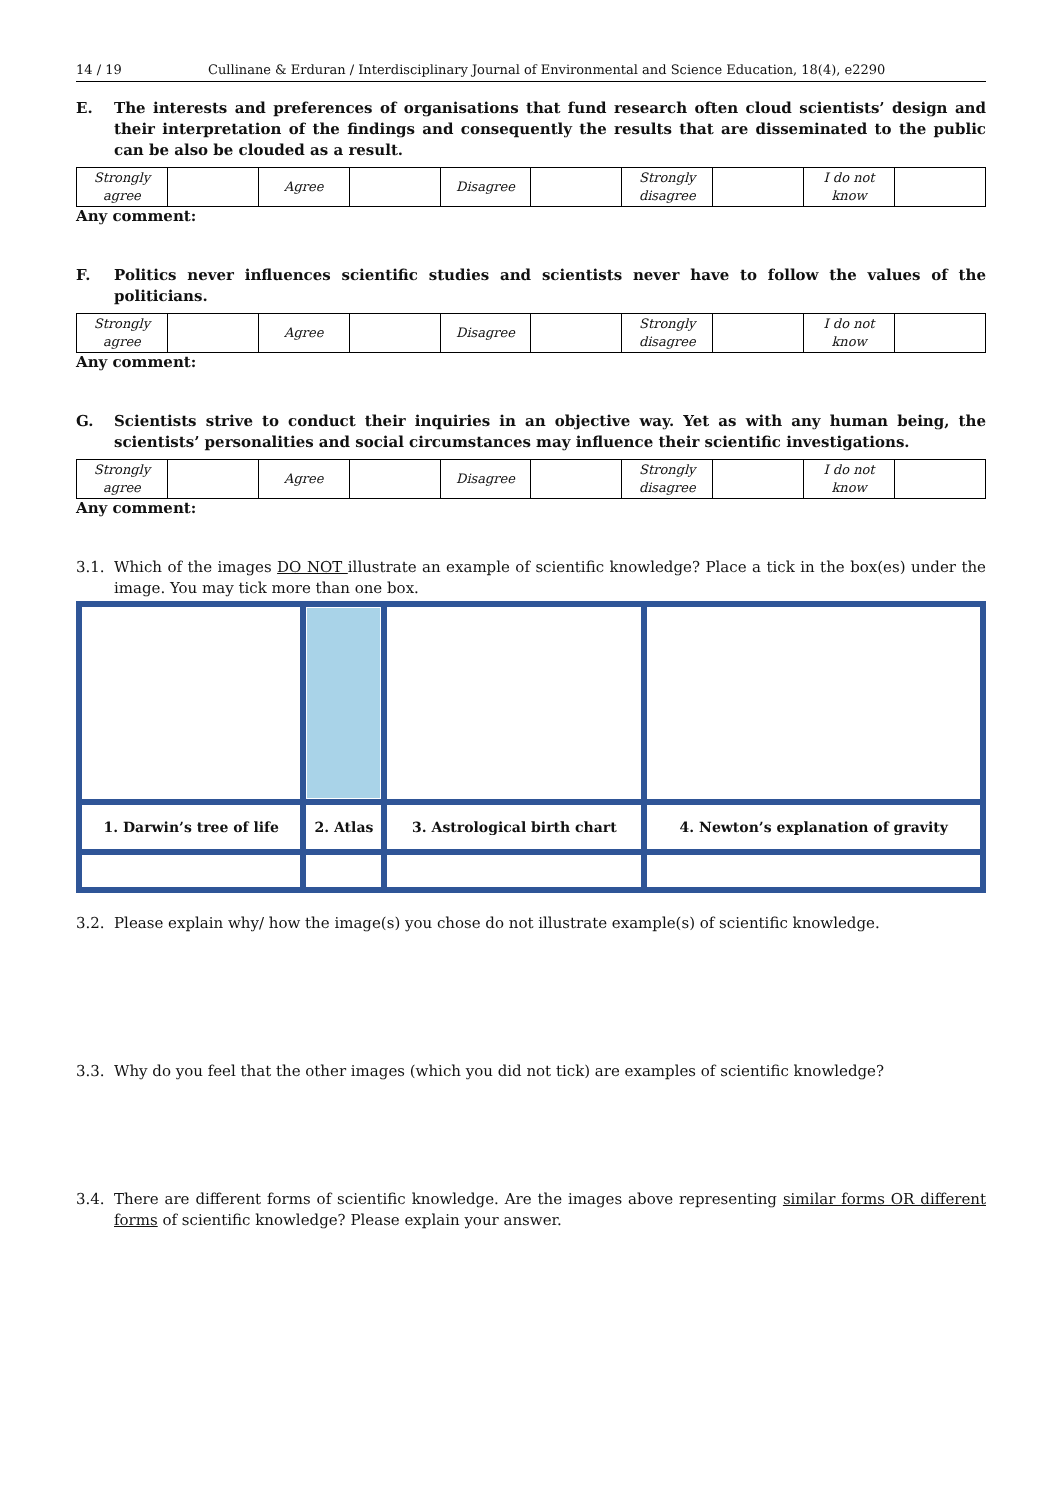14 / 19 Cullinane & Erduran / Interdisciplinary Journal of Environmental and Science Education, 18(4), e2290
E. The interests and preferences of organisations that fund research often cloud scientists’ design and their interpretation of the findings and consequently the results that are disseminated to the public can be also be clouded as a result.
| Strongly agree | | Agree | | Disagree | | Strongly disagree | | I do not know | |
Any comment:
F. Politics never influences scientific studies and scientists never have to follow the values of the politicians.
| Strongly agree | | Agree | | Disagree | | Strongly disagree | | I do not know | |
Any comment:
G. Scientists strive to conduct their inquiries in an objective way. Yet as with any human being, the scientists’ personalities and social circumstances may influence their scientific investigations.
| Strongly agree | | Agree | | Disagree | | Strongly disagree | | I do not know | |
Any comment:
3.1. Which of the images DO NOT illustrate an example of scientific knowledge? Place a tick in the box(es) under the image. You may tick more than one box.
| 1. Darwin’s tree of life | 2. Atlas | 3. Astrological birth chart | 4. Newton’s explanation of gravity |
3.2. Please explain why/ how the image(s) you chose do not illustrate example(s) of scientific knowledge.
3.3. Why do you feel that the other images (which you did not tick) are examples of scientific knowledge?
3.4. There are different forms of scientific knowledge. Are the images above representing similar forms OR different forms of scientific knowledge? Please explain your answer.